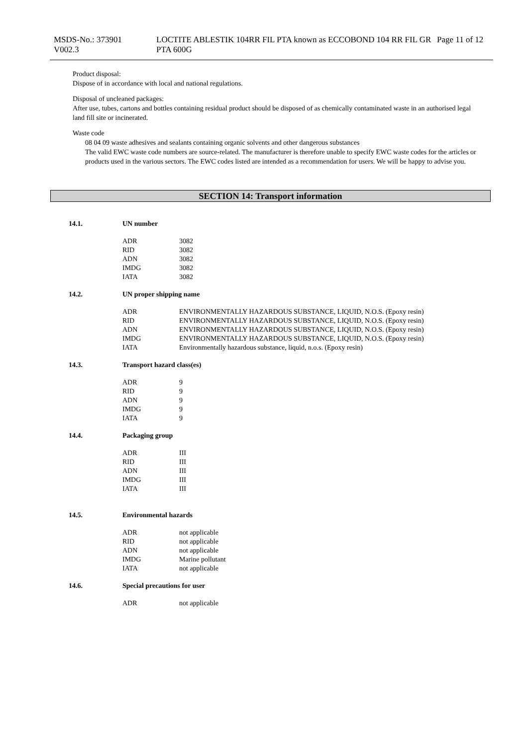MSDS-No.: 373901
V002.3
LOCTITE ABLESTIK 104RR FIL PTA known as ECCOBOND 104 RR FIL GR PTA 600G
Page 11 of 12
Product disposal:
Dispose of in accordance with local and national regulations.
Disposal of uncleaned packages:
After use, tubes, cartons and bottles containing residual product should be disposed of as chemically contaminated waste in an authorised legal land fill site or incinerated.
Waste code
08 04 09 waste adhesives and sealants containing organic solvents and other dangerous substances
The valid EWC waste code numbers are source-related. The manufacturer is therefore unable to specify EWC waste codes for the articles or products used in the various sectors. The EWC codes listed are intended as a recommendation for users. We will be happy to advise you.
SECTION 14: Transport information
14.1. UN number
| ADR | 3082 |
| RID | 3082 |
| ADN | 3082 |
| IMDG | 3082 |
| IATA | 3082 |
14.2. UN proper shipping name
| ADR | ENVIRONMENTALLY HAZARDOUS SUBSTANCE, LIQUID, N.O.S. (Epoxy resin) |
| RID | ENVIRONMENTALLY HAZARDOUS SUBSTANCE, LIQUID, N.O.S. (Epoxy resin) |
| ADN | ENVIRONMENTALLY HAZARDOUS SUBSTANCE, LIQUID, N.O.S. (Epoxy resin) |
| IMDG | ENVIRONMENTALLY HAZARDOUS SUBSTANCE, LIQUID, N.O.S. (Epoxy resin) |
| IATA | Environmentally hazardous substance, liquid, n.o.s. (Epoxy resin) |
14.3. Transport hazard class(es)
| ADR | 9 |
| RID | 9 |
| ADN | 9 |
| IMDG | 9 |
| IATA | 9 |
14.4. Packaging group
| ADR | III |
| RID | III |
| ADN | III |
| IMDG | III |
| IATA | III |
14.5. Environmental hazards
| ADR | not applicable |
| RID | not applicable |
| ADN | not applicable |
| IMDG | Marine pollutant |
| IATA | not applicable |
14.6. Special precautions for user
| ADR | not applicable |